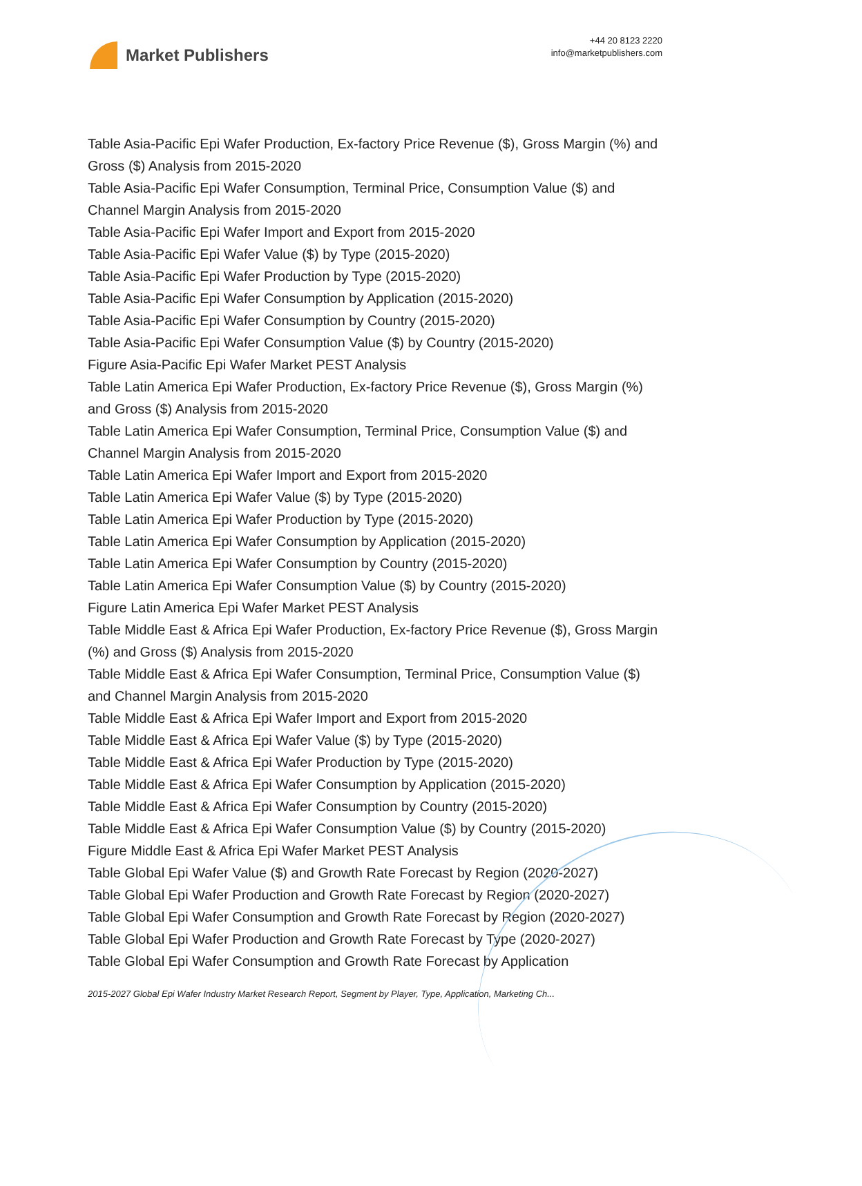Market Publishers
+44 20 8123 2220
info@marketpublishers.com
Table Asia-Pacific Epi Wafer Production, Ex-factory Price Revenue ($), Gross Margin (%) and Gross ($) Analysis from 2015-2020
Table Asia-Pacific Epi Wafer Consumption, Terminal Price, Consumption Value ($) and Channel Margin Analysis from 2015-2020
Table Asia-Pacific Epi Wafer Import and Export from 2015-2020
Table Asia-Pacific Epi Wafer Value ($) by Type (2015-2020)
Table Asia-Pacific Epi Wafer Production by Type (2015-2020)
Table Asia-Pacific Epi Wafer Consumption by Application (2015-2020)
Table Asia-Pacific Epi Wafer Consumption by Country (2015-2020)
Table Asia-Pacific Epi Wafer Consumption Value ($) by Country (2015-2020)
Figure Asia-Pacific Epi Wafer Market PEST Analysis
Table Latin America Epi Wafer Production, Ex-factory Price Revenue ($), Gross Margin (%) and Gross ($) Analysis from 2015-2020
Table Latin America Epi Wafer Consumption, Terminal Price, Consumption Value ($) and Channel Margin Analysis from 2015-2020
Table Latin America Epi Wafer Import and Export from 2015-2020
Table Latin America Epi Wafer Value ($) by Type (2015-2020)
Table Latin America Epi Wafer Production by Type (2015-2020)
Table Latin America Epi Wafer Consumption by Application (2015-2020)
Table Latin America Epi Wafer Consumption by Country (2015-2020)
Table Latin America Epi Wafer Consumption Value ($) by Country (2015-2020)
Figure Latin America Epi Wafer Market PEST Analysis
Table Middle East & Africa Epi Wafer Production, Ex-factory Price Revenue ($), Gross Margin (%) and Gross ($) Analysis from 2015-2020
Table Middle East & Africa Epi Wafer Consumption, Terminal Price, Consumption Value ($) and Channel Margin Analysis from 2015-2020
Table Middle East & Africa Epi Wafer Import and Export from 2015-2020
Table Middle East & Africa Epi Wafer Value ($) by Type (2015-2020)
Table Middle East & Africa Epi Wafer Production by Type (2015-2020)
Table Middle East & Africa Epi Wafer Consumption by Application (2015-2020)
Table Middle East & Africa Epi Wafer Consumption by Country (2015-2020)
Table Middle East & Africa Epi Wafer Consumption Value ($) by Country (2015-2020)
Figure Middle East & Africa Epi Wafer Market PEST Analysis
Table Global Epi Wafer Value ($) and Growth Rate Forecast by Region (2020-2027)
Table Global Epi Wafer Production and Growth Rate Forecast by Region (2020-2027)
Table Global Epi Wafer Consumption and Growth Rate Forecast by Region (2020-2027)
Table Global Epi Wafer Production and Growth Rate Forecast by Type (2020-2027)
Table Global Epi Wafer Consumption and Growth Rate Forecast by Application
2015-2027 Global Epi Wafer Industry Market Research Report, Segment by Player, Type, Application, Marketing Ch...